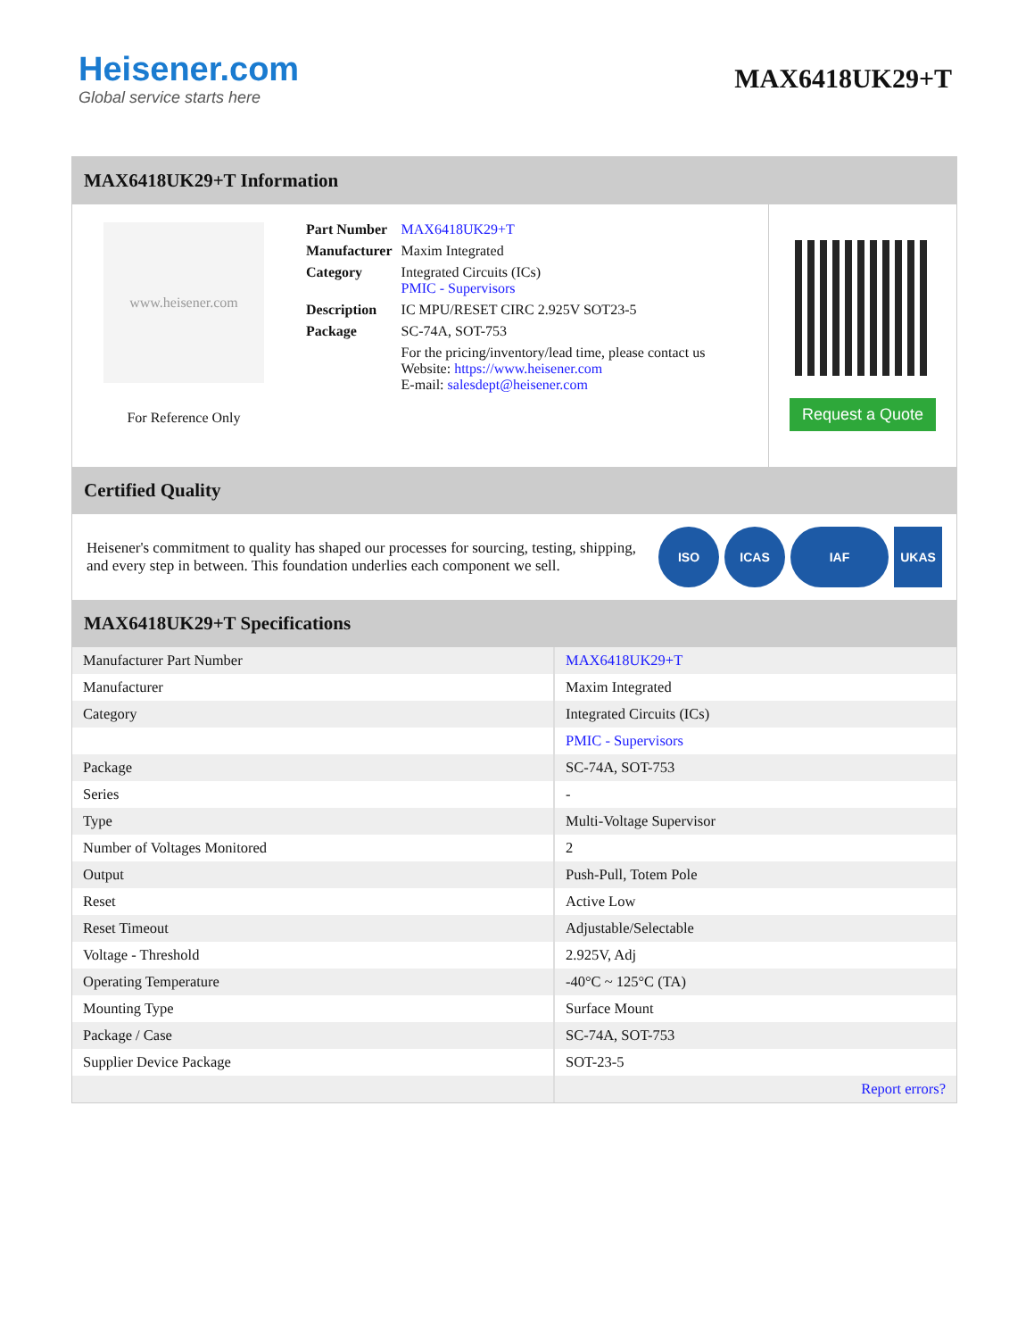Heisener.com
Global service starts here
MAX6418UK29+T
MAX6418UK29+T Information
www.heisener.com
For Reference Only
| Part Number | MAX6418UK29+T |
| Manufacturer | Maxim Integrated |
| Category | Integrated Circuits (ICs) PMIC - Supervisors |
| Description | IC MPU/RESET CIRC 2.925V SOT23-5 |
| Package | SC-74A, SOT-753 |
| | For the pricing/inventory/lead time, please contact us Website: https://www.heisener.com E-mail: salesdept@heisener.com |
Request a Quote
Certified Quality
Heisener's commitment to quality has shaped our processes for sourcing, testing, shipping, and every step in between. This foundation underlies each component we sell.
ISO ICAS IAF UKAS
MAX6418UK29+T Specifications
| Manufacturer Part Number | MAX6418UK29+T |
| Manufacturer | Maxim Integrated |
| Category | Integrated Circuits (ICs) |
| | PMIC - Supervisors |
| Package | SC-74A, SOT-753 |
| Series | - |
| Type | Multi-Voltage Supervisor |
| Number of Voltages Monitored | 2 |
| Output | Push-Pull, Totem Pole |
| Reset | Active Low |
| Reset Timeout | Adjustable/Selectable |
| Voltage - Threshold | 2.925V, Adj |
| Operating Temperature | -40°C ~ 125°C (TA) |
| Mounting Type | Surface Mount |
| Package / Case | SC-74A, SOT-753 |
| Supplier Device Package | SOT-23-5 |
| | Report errors? |